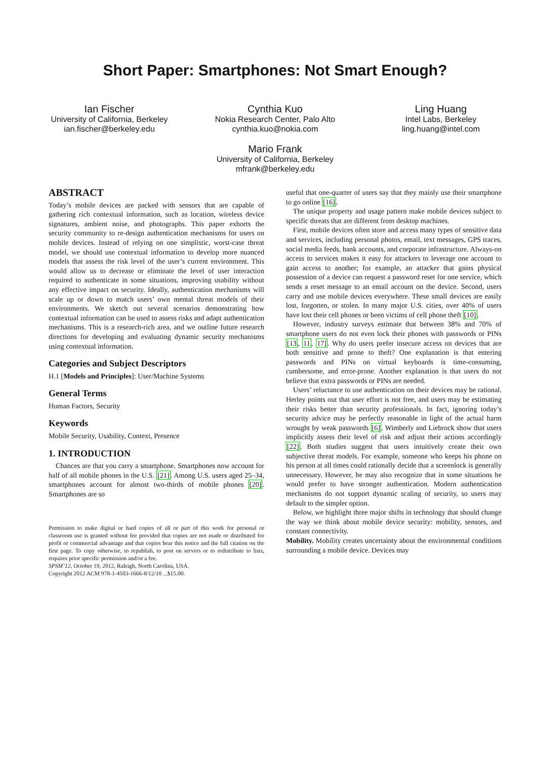Short Paper: Smartphones: Not Smart Enough?
Ian Fischer
University of California, Berkeley
ian.fischer@berkeley.edu
Cynthia Kuo
Nokia Research Center, Palo Alto
cynthia.kuo@nokia.com
Mario Frank
University of California, Berkeley
mfrank@berkeley.edu
Ling Huang
Intel Labs, Berkeley
ling.huang@intel.com
ABSTRACT
Today’s mobile devices are packed with sensors that are capable of gathering rich contextual information, such as location, wireless device signatures, ambient noise, and photographs. This paper exhorts the security community to re-design authentication mechanisms for users on mobile devices. Instead of relying on one simplistic, worst-case threat model, we should use contextual information to develop more nuanced models that assess the risk level of the user’s current environment. This would allow us to decrease or eliminate the level of user interaction required to authenticate in some situations, improving usability without any effective impact on security. Ideally, authentication mechanisms will scale up or down to match users’ own mental threat models of their environments. We sketch out several scenarios demonstrating how contextual information can be used to assess risks and adapt authentication mechanisms. This is a research-rich area, and we outline future research directions for developing and evaluating dynamic security mechanisms using contextual information.
Categories and Subject Descriptors
H.1 [Models and Principles]: User/Machine Systems
General Terms
Human Factors, Security
Keywords
Mobile Security, Usability, Context, Presence
1. INTRODUCTION
Chances are that you carry a smartphone. Smartphones now account for half of all mobile phones in the U.S. [21]. Among U.S. users aged 25–34, smartphones account for almost two-thirds of mobile phones [20]. Smartphones are so
Permission to make digital or hard copies of all or part of this work for personal or classroom use is granted without fee provided that copies are not made or distributed for profit or commercial advantage and that copies bear this notice and the full citation on the first page. To copy otherwise, to republish, to post on servers or to redistribute to lists, requires prior specific permission and/or a fee.
SPSM’12, October 19, 2012, Raleigh, North Carolina, USA.
Copyright 2012 ACM 978-1-4503-1666-8/12/10 ...$15.00.
useful that one-quarter of users say that they mainly use their smartphone to go online [16].
The unique property and usage pattern make mobile devices subject to specific threats that are different from desktop machines.
First, mobile devices often store and access many types of sensitive data and services, including personal photos, email, text messages, GPS traces, social media feeds, bank accounts, and corporate infrastructure. Always-on access to services makes it easy for attackers to leverage one account to gain access to another; for example, an attacker that gains physical possession of a device can request a password reset for one service, which sends a reset message to an email account on the device. Second, users carry and use mobile devices everywhere. These small devices are easily lost, forgotten, or stolen. In many major U.S. cities, over 40% of users have lost their cell phones or been victims of cell phone theft [10].
However, industry surveys estimate that between 38% and 70% of smartphone users do not even lock their phones with passwords or PINs [13, 11, 17]. Why do users prefer insecure access on devices that are both sensitive and prone to theft? One explanation is that entering passwords and PINs on virtual keyboards is time-consuming, cumbersome, and error-prone. Another explanation is that users do not believe that extra passwords or PINs are needed.
Users’ reluctance to use authentication on their devices may be rational. Herley points out that user effort is not free, and users may be estimating their risks better than security professionals. In fact, ignoring today’s security advice may be perfectly reasonable in light of the actual harm wrought by weak passwords [6]. Wimberly and Liebrock show that users implicitly assess their level of risk and adjust their actions accordingly [22]. Both studies suggest that users intuitively create their own subjective threat models. For example, someone who keeps his phone on his person at all times could rationally decide that a screenlock is generally unnecessary. However, he may also recognize that in some situations he would prefer to have stronger authentication. Modern authentication mechanisms do not support dynamic scaling of security, so users may default to the simpler option.
Below, we highlight three major shifts in technology that should change the way we think about mobile device security: mobility, sensors, and constant connectivity.
Mobility. Mobility creates uncertainty about the environmental conditions surrounding a mobile device. Devices may